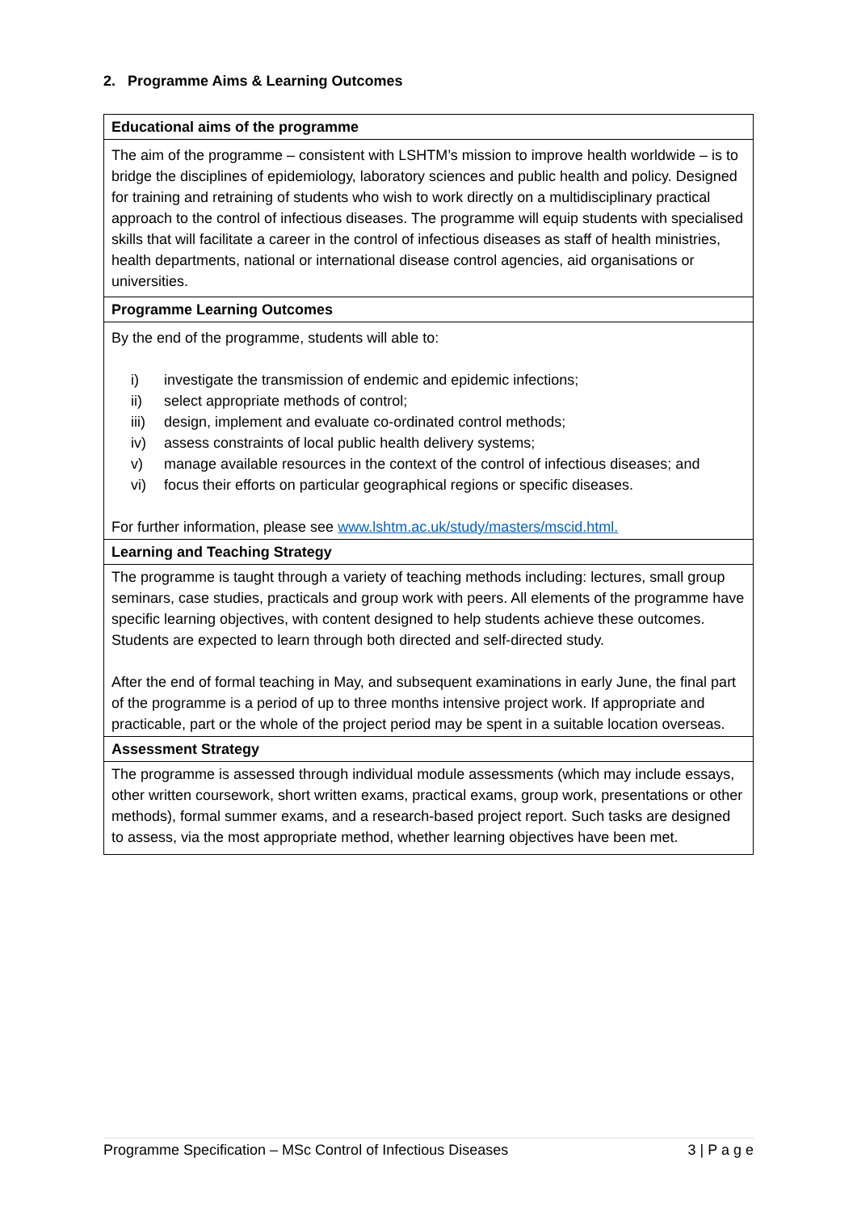2. Programme Aims & Learning Outcomes
| Educational aims of the programme |
| --- |
| The aim of the programme – consistent with LSHTM’s mission to improve health worldwide – is to bridge the disciplines of epidemiology, laboratory sciences and public health and policy. Designed for training and retraining of students who wish to work directly on a multidisciplinary practical approach to the control of infectious diseases. The programme will equip students with specialised skills that will facilitate a career in the control of infectious diseases as staff of health ministries, health departments, national or international disease control agencies, aid organisations or universities. |
| Programme Learning Outcomes |
| By the end of the programme, students will able to: i) investigate the transmission of endemic and epidemic infections; ii) select appropriate methods of control; iii) design, implement and evaluate co-ordinated control methods; iv) assess constraints of local public health delivery systems; v) manage available resources in the context of the control of infectious diseases; and vi) focus their efforts on particular geographical regions or specific diseases. For further information, please see www.lshtm.ac.uk/study/masters/mscid.html. |
| Learning and Teaching Strategy |
| The programme is taught through a variety of teaching methods including: lectures, small group seminars, case studies, practicals and group work with peers. All elements of the programme have specific learning objectives, with content designed to help students achieve these outcomes. Students are expected to learn through both directed and self-directed study. After the end of formal teaching in May, and subsequent examinations in early June, the final part of the programme is a period of up to three months intensive project work. If appropriate and practicable, part or the whole of the project period may be spent in a suitable location overseas. |
| Assessment Strategy |
| The programme is assessed through individual module assessments (which may include essays, other written coursework, short written exams, practical exams, group work, presentations or other methods), formal summer exams, and a research-based project report. Such tasks are designed to assess, via the most appropriate method, whether learning objectives have been met. |
Programme Specification – MSc Control of Infectious Diseases 3 | P a g e